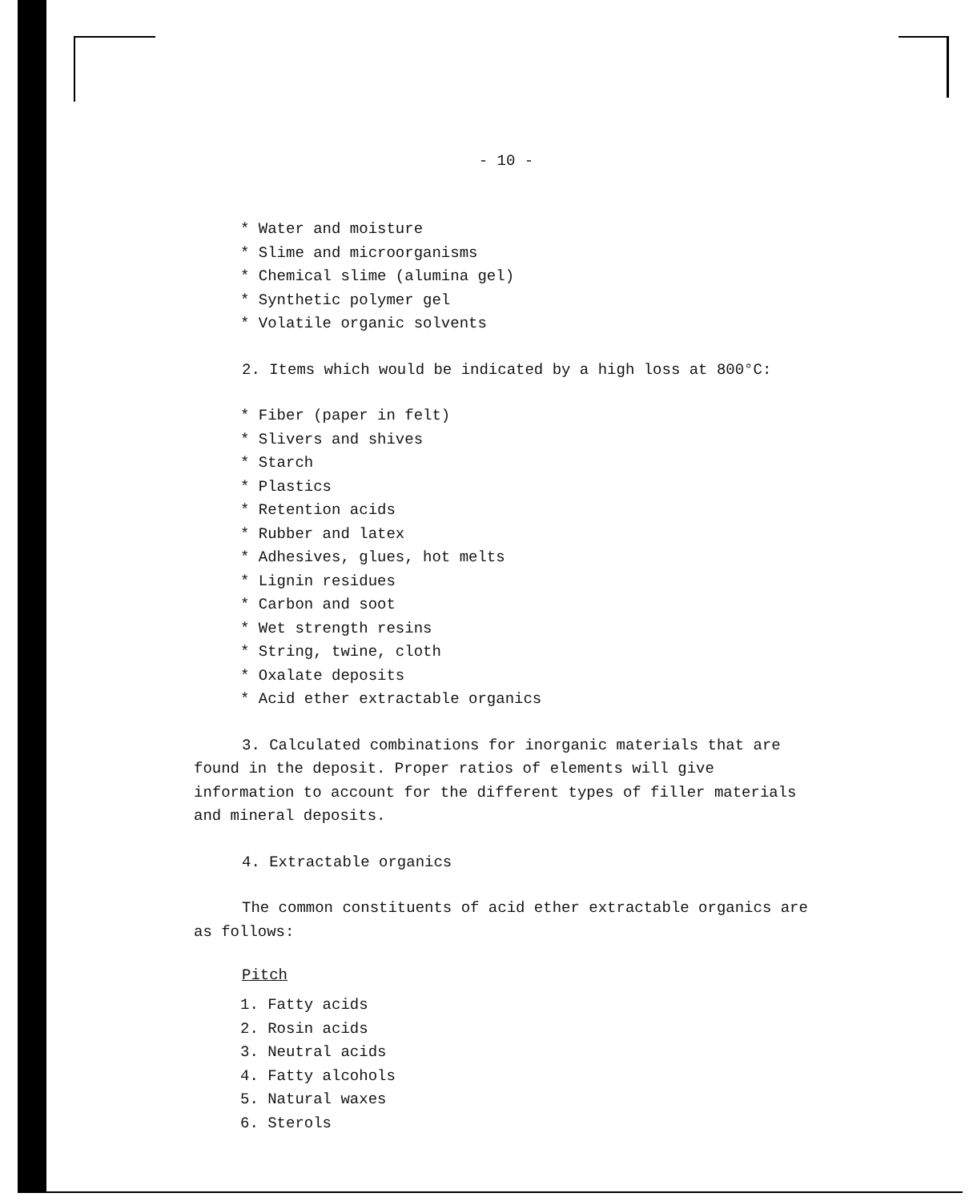- 10 -
* Water and moisture
* Slime and microorganisms
* Chemical slime (alumina gel)
* Synthetic polymer gel
* Volatile organic solvents
2. Items which would be indicated by a high loss at 800°C:
* Fiber (paper in felt)
* Slivers and shives
* Starch
* Plastics
* Retention acids
* Rubber and latex
* Adhesives, glues, hot melts
* Lignin residues
* Carbon and soot
* Wet strength resins
* String, twine, cloth
* Oxalate deposits
* Acid ether extractable organics
3. Calculated combinations for inorganic materials that are found in the deposit. Proper ratios of elements will give information to account for the different types of filler materials and mineral deposits.
4. Extractable organics
The common constituents of acid ether extractable organics are as follows:
Pitch
1. Fatty acids
2. Rosin acids
3. Neutral acids
4. Fatty alcohols
5. Natural waxes
6. Sterols